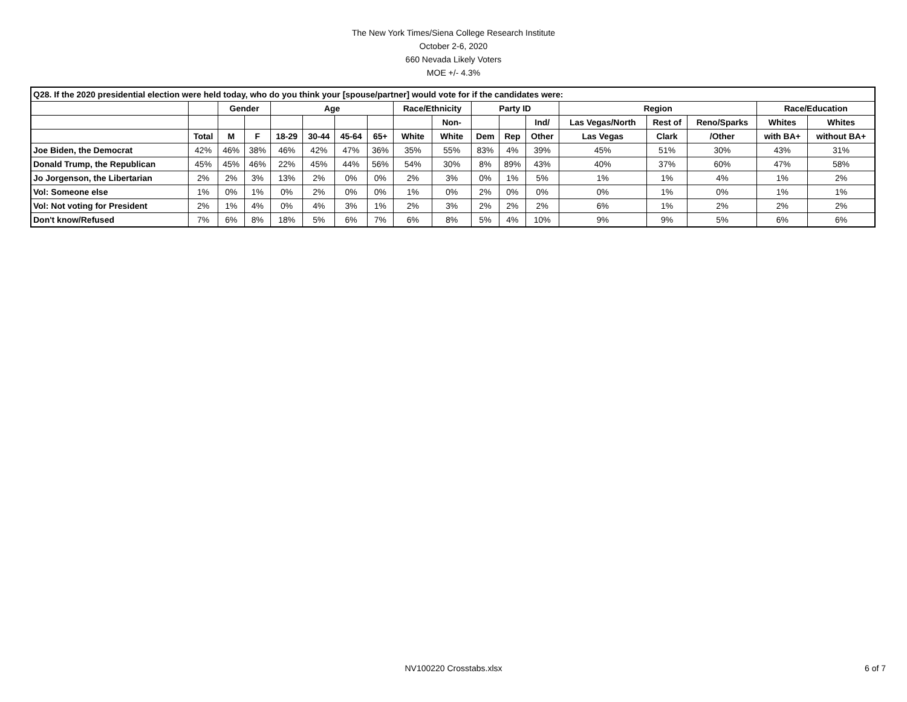The New York Times/Siena College Research Institute
October 2-6, 2020
660 Nevada Likely Voters
MOE +/- 4.3%
| Q28. If the 2020 presidential election were held today, who do you think your [spouse/partner] would vote for if the candidates were: | | | | | | | | | | | | | | | | | |
| --- | --- | --- | --- | --- | --- | --- | --- | --- | --- | --- | --- | --- | --- | --- | --- | --- | --- |
| | | Gender | | Age | | | | Race/Ethnicity | | Party ID | | | Region | | | Race/Education | |
| | | | | | | | | | Non- | | | Ind/ | Las Vegas/North | Rest of | Reno/Sparks | Whites | Whites |
| | Total | M | F | 18-29 | 30-44 | 45-64 | 65+ | White | White | Dem | Rep | Other | Las Vegas | Clark | /Other | with BA+ | without BA+ |
| Joe Biden, the Democrat | 42% | 46% | 38% | 46% | 42% | 47% | 36% | 35% | 55% | 83% | 4% | 39% | 45% | 51% | 30% | 43% | 31% |
| Donald Trump, the Republican | 45% | 45% | 46% | 22% | 45% | 44% | 56% | 54% | 30% | 8% | 89% | 43% | 40% | 37% | 60% | 47% | 58% |
| Jo Jorgenson, the Libertarian | 2% | 2% | 3% | 13% | 2% | 0% | 0% | 2% | 3% | 0% | 1% | 5% | 1% | 1% | 4% | 1% | 2% |
| Vol: Someone else | 1% | 0% | 1% | 0% | 2% | 0% | 0% | 1% | 0% | 2% | 0% | 0% | 0% | 1% | 0% | 1% | 1% |
| Vol: Not voting for President | 2% | 1% | 4% | 0% | 4% | 3% | 1% | 2% | 3% | 2% | 2% | 2% | 6% | 1% | 2% | 2% | 2% |
| Don't know/Refused | 7% | 6% | 8% | 18% | 5% | 6% | 7% | 6% | 8% | 5% | 4% | 10% | 9% | 9% | 5% | 6% | 6% |
NV100220 Crosstabs.xlsx 6 of 7